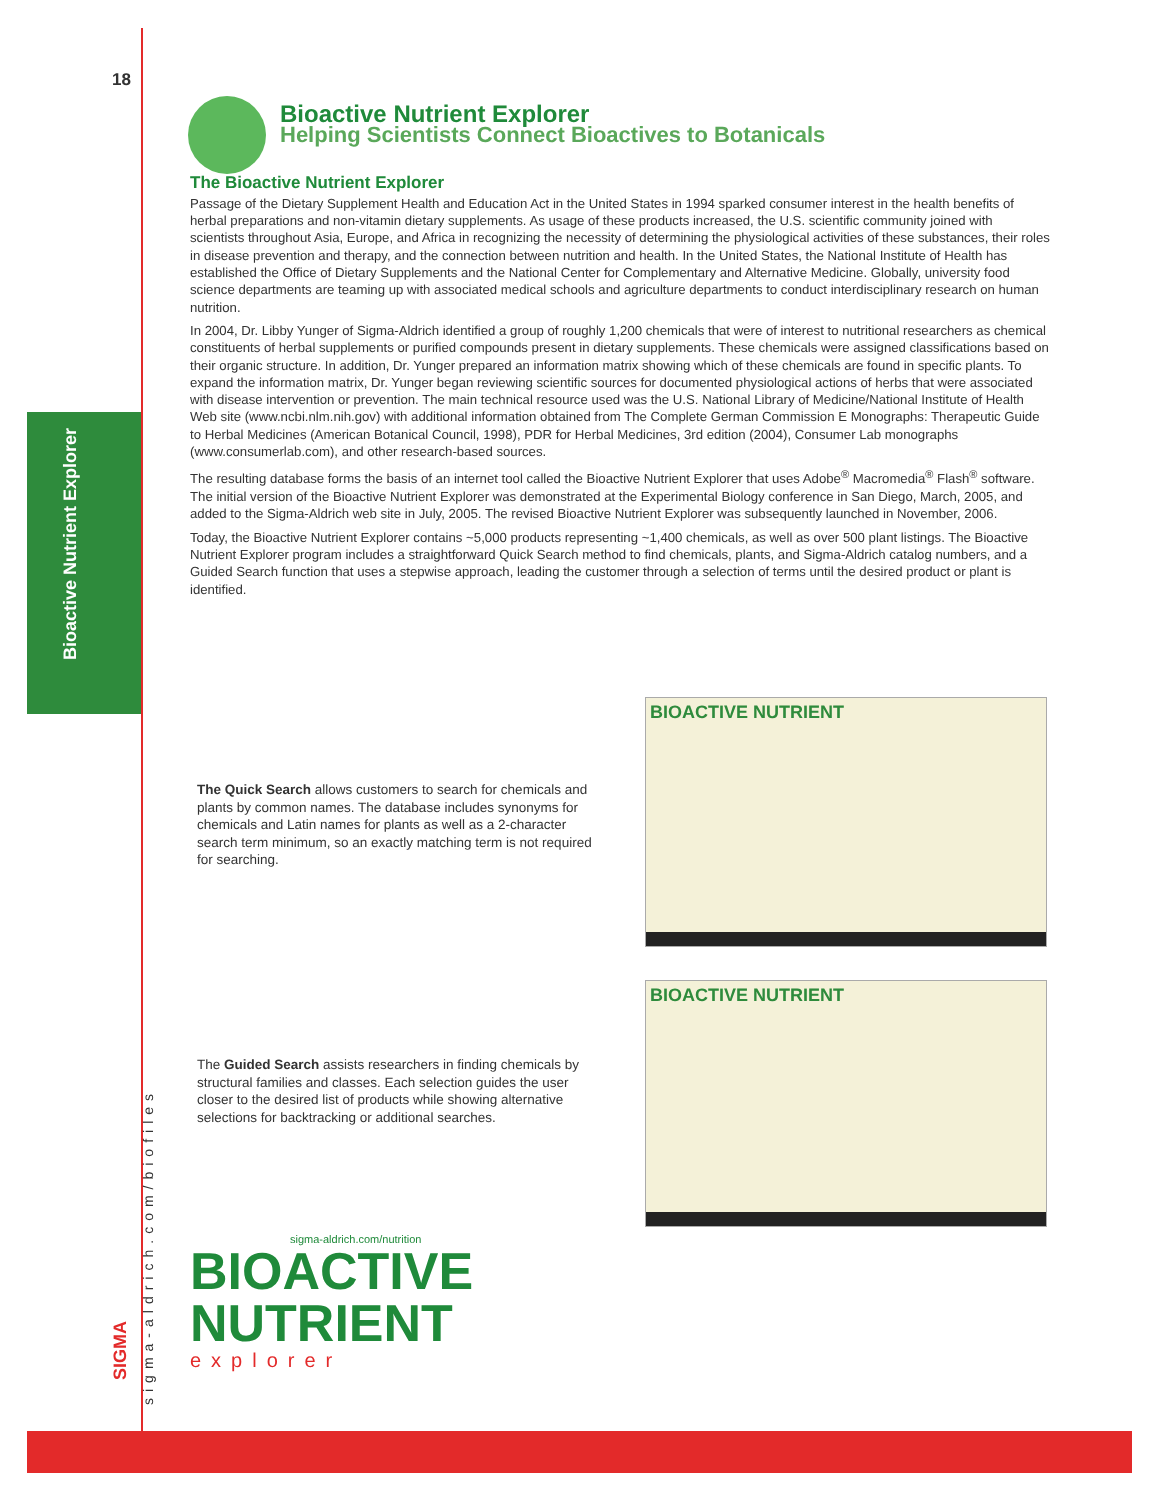18
Bioactive Nutrient Explorer
Helping Scientists Connect Bioactives to Botanicals
The Bioactive Nutrient Explorer
Passage of the Dietary Supplement Health and Education Act in the United States in 1994 sparked consumer interest in the health benefits of herbal preparations and non-vitamin dietary supplements. As usage of these products increased, the U.S. scientific community joined with scientists throughout Asia, Europe, and Africa in recognizing the necessity of determining the physiological activities of these substances, their roles in disease prevention and therapy, and the connection between nutrition and health. In the United States, the National Institute of Health has established the Office of Dietary Supplements and the National Center for Complementary and Alternative Medicine. Globally, university food science departments are teaming up with associated medical schools and agriculture departments to conduct interdisciplinary research on human nutrition.
In 2004, Dr. Libby Yunger of Sigma-Aldrich identified a group of roughly 1,200 chemicals that were of interest to nutritional researchers as chemical constituents of herbal supplements or purified compounds present in dietary supplements. These chemicals were assigned classifications based on their organic structure. In addition, Dr. Yunger prepared an information matrix showing which of these chemicals are found in specific plants. To expand the information matrix, Dr. Yunger began reviewing scientific sources for documented physiological actions of herbs that were associated with disease intervention or prevention. The main technical resource used was the U.S. National Library of Medicine/National Institute of Health Web site (www.ncbi.nlm.nih.gov) with additional information obtained from The Complete German Commission E Monographs: Therapeutic Guide to Herbal Medicines (American Botanical Council, 1998), PDR for Herbal Medicines, 3rd edition (2004), Consumer Lab monographs (www.consumerlab.com), and other research-based sources.
The resulting database forms the basis of an internet tool called the Bioactive Nutrient Explorer that uses Adobe<sup>®</sup> Macromedia<sup>®</sup> Flash<sup>®</sup> software. The initial version of the Bioactive Nutrient Explorer was demonstrated at the Experimental Biology conference in San Diego, March, 2005, and added to the Sigma-Aldrich web site in July, 2005. The revised Bioactive Nutrient Explorer was subsequently launched in November, 2006.
Today, the Bioactive Nutrient Explorer contains ~5,000 products representing ~1,400 chemicals, as well as over 500 plant listings. The Bioactive Nutrient Explorer program includes a straightforward Quick Search method to find chemicals, plants, and Sigma-Aldrich catalog numbers, and a Guided Search function that uses a stepwise approach, leading the customer through a selection of terms until the desired product or plant is identified.
BIOACTIVE NUTRIENT
The Quick Search allows customers to search for chemicals and plants by common names. The database includes synonyms for chemicals and Latin names for plants as well as a 2-character search term minimum, so an exactly matching term is not required for searching.
BIOACTIVE NUTRIENT
The Guided Search assists researchers in finding chemicals by structural families and classes. Each selection guides the user closer to the desired list of products while showing alternative selections for backtracking or additional searches.
sigma-aldrich.com/nutrition
BIOACTIVE
NUTRIENT
explorer
Bioactive Nutrient Explorer
sigma-aldrich.com/biofiles
SIGMA